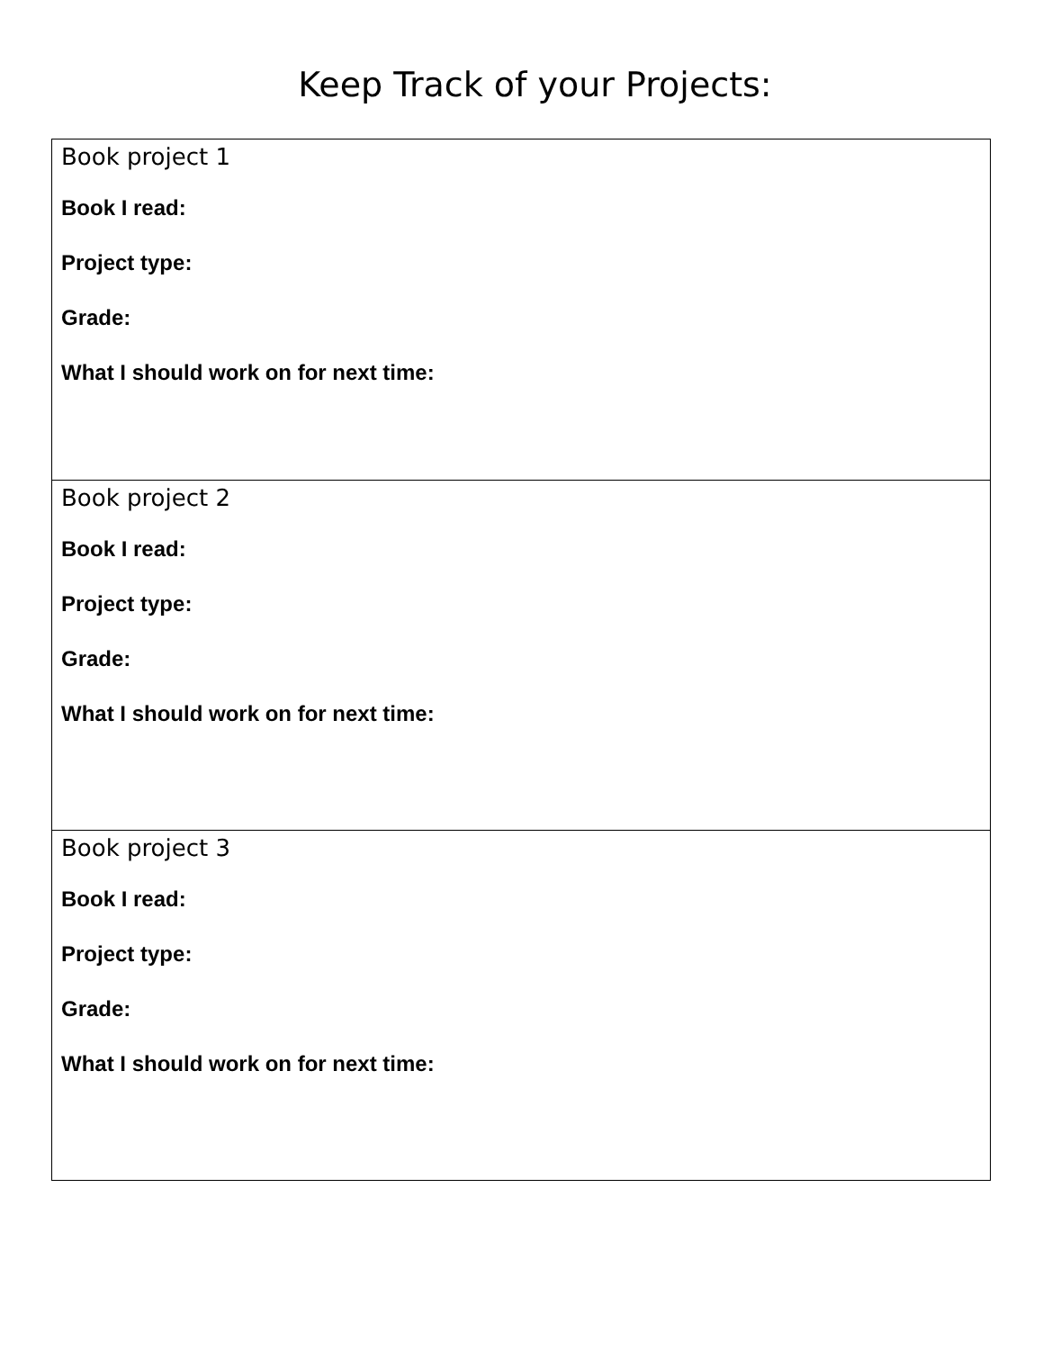Keep Track of your Projects:
| Book project 1 Book I read: Project type: Grade: What I should work on for next time: |
| Book project 2 Book I read: Project type: Grade: What I should work on for next time: |
| Book project 3 Book I read: Project type: Grade: What I should work on for next time: |